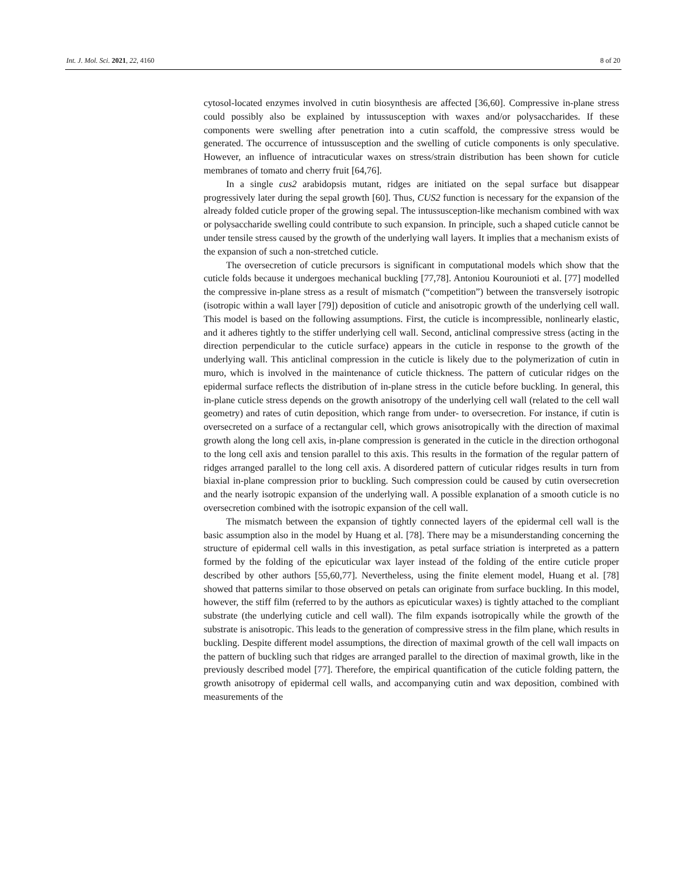Int. J. Mol. Sci. 2021, 22, 4160 8 of 20
cytosol-located enzymes involved in cutin biosynthesis are affected [36,60]. Compressive in-plane stress could possibly also be explained by intussusception with waxes and/or polysaccharides. If these components were swelling after penetration into a cutin scaffold, the compressive stress would be generated. The occurrence of intussusception and the swelling of cuticle components is only speculative. However, an influence of intracuticular waxes on stress/strain distribution has been shown for cuticle membranes of tomato and cherry fruit [64,76].
In a single cus2 arabidopsis mutant, ridges are initiated on the sepal surface but disappear progressively later during the sepal growth [60]. Thus, CUS2 function is necessary for the expansion of the already folded cuticle proper of the growing sepal. The intussusception-like mechanism combined with wax or polysaccharide swelling could contribute to such expansion. In principle, such a shaped cuticle cannot be under tensile stress caused by the growth of the underlying wall layers. It implies that a mechanism exists of the expansion of such a non-stretched cuticle.
The oversecretion of cuticle precursors is significant in computational models which show that the cuticle folds because it undergoes mechanical buckling [77,78]. Antoniou Kourounioti et al. [77] modelled the compressive in-plane stress as a result of mismatch (“competition”) between the transversely isotropic (isotropic within a wall layer [79]) deposition of cuticle and anisotropic growth of the underlying cell wall. This model is based on the following assumptions. First, the cuticle is incompressible, nonlinearly elastic, and it adheres tightly to the stiffer underlying cell wall. Second, anticlinal compressive stress (acting in the direction perpendicular to the cuticle surface) appears in the cuticle in response to the growth of the underlying wall. This anticlinal compression in the cuticle is likely due to the polymerization of cutin in muro, which is involved in the maintenance of cuticle thickness. The pattern of cuticular ridges on the epidermal surface reflects the distribution of in-plane stress in the cuticle before buckling. In general, this in-plane cuticle stress depends on the growth anisotropy of the underlying cell wall (related to the cell wall geometry) and rates of cutin deposition, which range from under- to oversecretion. For instance, if cutin is oversecreted on a surface of a rectangular cell, which grows anisotropically with the direction of maximal growth along the long cell axis, in-plane compression is generated in the cuticle in the direction orthogonal to the long cell axis and tension parallel to this axis. This results in the formation of the regular pattern of ridges arranged parallel to the long cell axis. A disordered pattern of cuticular ridges results in turn from biaxial in-plane compression prior to buckling. Such compression could be caused by cutin oversecretion and the nearly isotropic expansion of the underlying wall. A possible explanation of a smooth cuticle is no oversecretion combined with the isotropic expansion of the cell wall.
The mismatch between the expansion of tightly connected layers of the epidermal cell wall is the basic assumption also in the model by Huang et al. [78]. There may be a misunderstanding concerning the structure of epidermal cell walls in this investigation, as petal surface striation is interpreted as a pattern formed by the folding of the epicuticular wax layer instead of the folding of the entire cuticle proper described by other authors [55,60,77]. Nevertheless, using the finite element model, Huang et al. [78] showed that patterns similar to those observed on petals can originate from surface buckling. In this model, however, the stiff film (referred to by the authors as epicuticular waxes) is tightly attached to the compliant substrate (the underlying cuticle and cell wall). The film expands isotropically while the growth of the substrate is anisotropic. This leads to the generation of compressive stress in the film plane, which results in buckling. Despite different model assumptions, the direction of maximal growth of the cell wall impacts on the pattern of buckling such that ridges are arranged parallel to the direction of maximal growth, like in the previously described model [77]. Therefore, the empirical quantification of the cuticle folding pattern, the growth anisotropy of epidermal cell walls, and accompanying cutin and wax deposition, combined with measurements of the